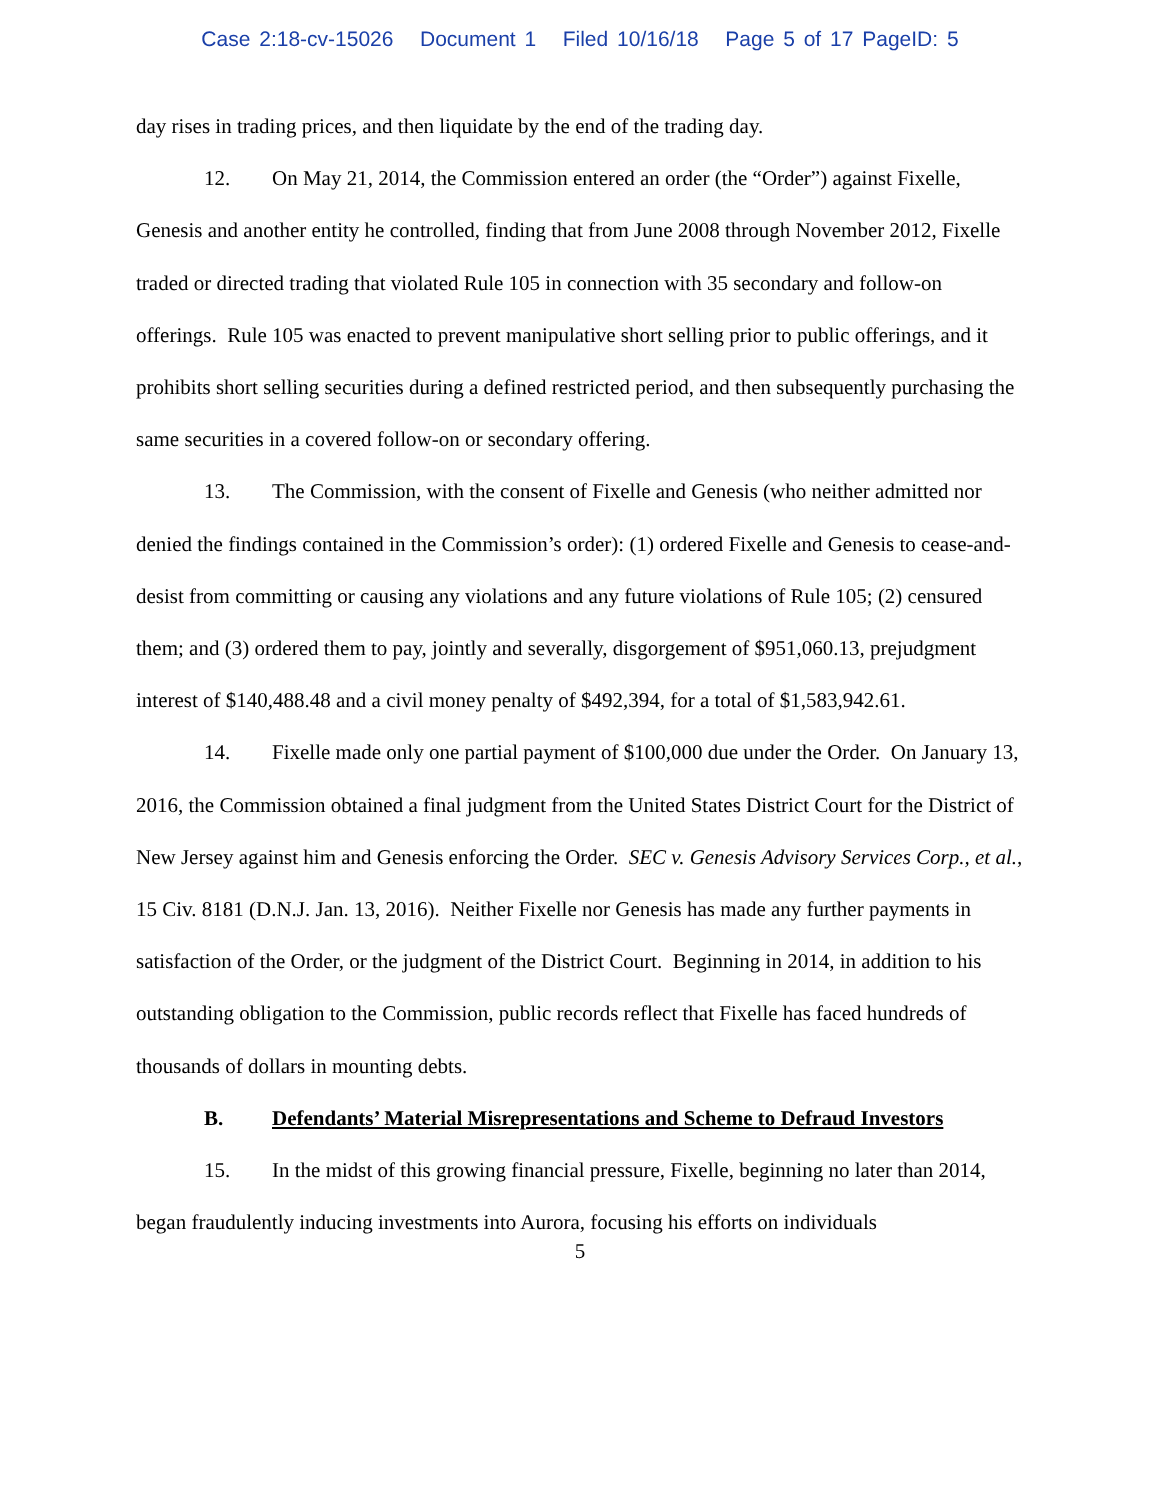Case 2:18-cv-15026 Document 1 Filed 10/16/18 Page 5 of 17 PageID: 5
day rises in trading prices, and then liquidate by the end of the trading day.
12. On May 21, 2014, the Commission entered an order (the “Order”) against Fixelle, Genesis and another entity he controlled, finding that from June 2008 through November 2012, Fixelle traded or directed trading that violated Rule 105 in connection with 35 secondary and follow-on offerings. Rule 105 was enacted to prevent manipulative short selling prior to public offerings, and it prohibits short selling securities during a defined restricted period, and then subsequently purchasing the same securities in a covered follow-on or secondary offering.
13. The Commission, with the consent of Fixelle and Genesis (who neither admitted nor denied the findings contained in the Commission’s order): (1) ordered Fixelle and Genesis to cease-and-desist from committing or causing any violations and any future violations of Rule 105; (2) censured them; and (3) ordered them to pay, jointly and severally, disgorgement of $951,060.13, prejudgment interest of $140,488.48 and a civil money penalty of $492,394, for a total of $1,583,942.61.
14. Fixelle made only one partial payment of $100,000 due under the Order. On January 13, 2016, the Commission obtained a final judgment from the United States District Court for the District of New Jersey against him and Genesis enforcing the Order. SEC v. Genesis Advisory Services Corp., et al., 15 Civ. 8181 (D.N.J. Jan. 13, 2016). Neither Fixelle nor Genesis has made any further payments in satisfaction of the Order, or the judgment of the District Court. Beginning in 2014, in addition to his outstanding obligation to the Commission, public records reflect that Fixelle has faced hundreds of thousands of dollars in mounting debts.
B. Defendants’ Material Misrepresentations and Scheme to Defraud Investors
15. In the midst of this growing financial pressure, Fixelle, beginning no later than 2014, began fraudulently inducing investments into Aurora, focusing his efforts on individuals
5